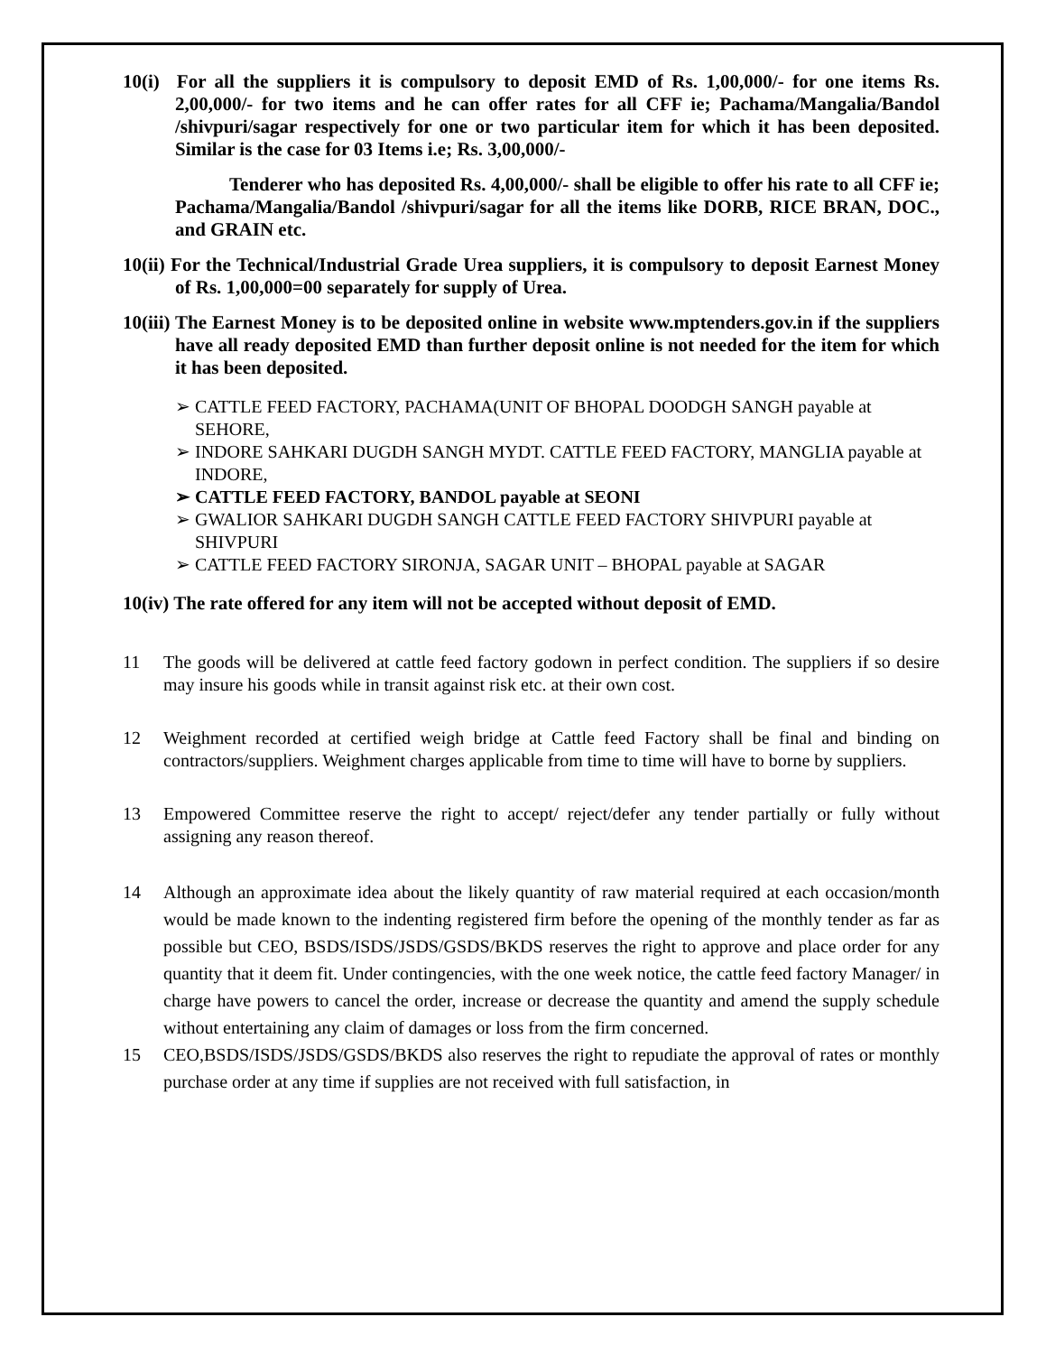10(i) For all the suppliers it is compulsory to deposit EMD of Rs. 1,00,000/- for one items Rs. 2,00,000/- for two items and he can offer rates for all CFF ie; Pachama/Mangalia/Bandol /shivpuri/sagar respectively for one or two particular item for which it has been deposited. Similar is the case for 03 Items i.e; Rs. 3,00,000/-
Tenderer who has deposited Rs. 4,00,000/- shall be eligible to offer his rate to all CFF ie; Pachama/Mangalia/Bandol /shivpuri/sagar for all the items like DORB, RICE BRAN, DOC., and GRAIN etc.
10(ii) For the Technical/Industrial Grade Urea suppliers, it is compulsory to deposit Earnest Money of Rs. 1,00,000=00 separately for supply of Urea.
10(iii) The Earnest Money is to be deposited online in website www.mptenders.gov.in if the suppliers have all ready deposited EMD than further deposit online is not needed for the item for which it has been deposited.
➢ CATTLE FEED FACTORY, PACHAMA(UNIT OF BHOPAL DOODGH SANGH payable at SEHORE,
➢ INDORE SAHKARI DUGDH SANGH MYDT. CATTLE FEED FACTORY, MANGLIA payable at INDORE,
➢ CATTLE FEED FACTORY, BANDOL payable at SEONI
➢ GWALIOR SAHKARI DUGDH SANGH CATTLE FEED FACTORY SHIVPURI payable at SHIVPURI
➢ CATTLE FEED FACTORY SIRONJA, SAGAR UNIT – BHOPAL payable at SAGAR
10(iv) The rate offered for any item will not be accepted without deposit of EMD.
11 The goods will be delivered at cattle feed factory godown in perfect condition. The suppliers if so desire may insure his goods while in transit against risk etc. at their own cost.
12 Weighment recorded at certified weigh bridge at Cattle feed Factory shall be final and binding on contractors/suppliers. Weighment charges applicable from time to time will have to borne by suppliers.
13 Empowered Committee reserve the right to accept/ reject/defer any tender partially or fully without assigning any reason thereof.
14 Although an approximate idea about the likely quantity of raw material required at each occasion/month would be made known to the indenting registered firm before the opening of the monthly tender as far as possible but CEO, BSDS/ISDS/JSDS/GSDS/BKDS reserves the right to approve and place order for any quantity that it deem fit. Under contingencies, with the one week notice, the cattle feed factory Manager/ in charge have powers to cancel the order, increase or decrease the quantity and amend the supply schedule without entertaining any claim of damages or loss from the firm concerned.
15 CEO,BSDS/ISDS/JSDS/GSDS/BKDS also reserves the right to repudiate the approval of rates or monthly purchase order at any time if supplies are not received with full satisfaction, in